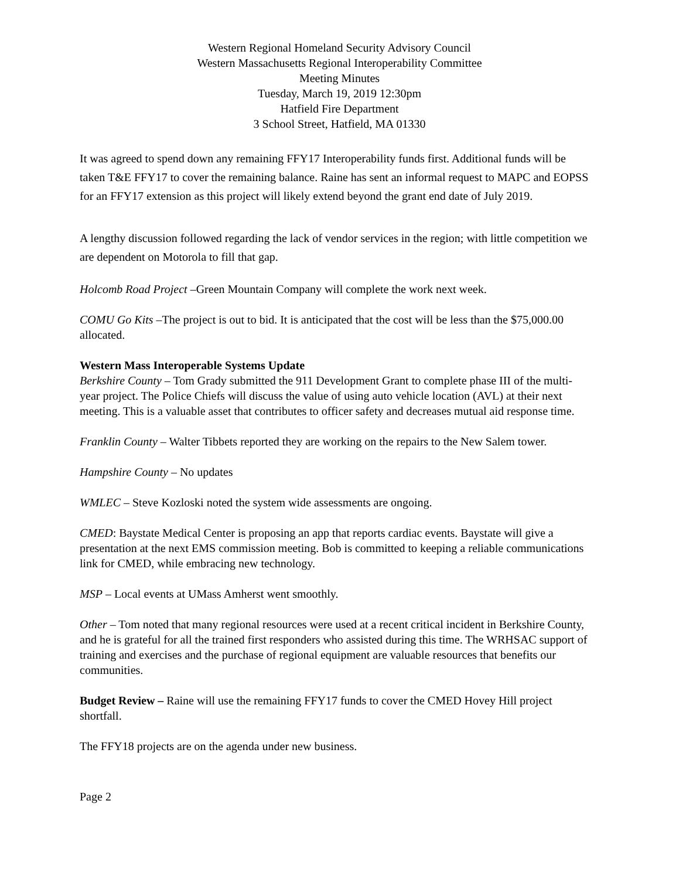Western Regional Homeland Security Advisory Council
Western Massachusetts Regional Interoperability Committee
Meeting Minutes
Tuesday, March 19, 2019 12:30pm
Hatfield Fire Department
3 School Street, Hatfield, MA 01330
It was agreed to spend down any remaining FFY17 Interoperability funds first. Additional funds will be taken T&E FFY17 to cover the remaining balance. Raine has sent an informal request to MAPC and EOPSS for an FFY17 extension as this project will likely extend beyond the grant end date of July 2019.
A lengthy discussion followed regarding the lack of vendor services in the region; with little competition we are dependent on Motorola to fill that gap.
Holcomb Road Project –Green Mountain Company will complete the work next week.
COMU Go Kits –The project is out to bid. It is anticipated that the cost will be less than the $75,000.00 allocated.
Western Mass Interoperable Systems Update
Berkshire County – Tom Grady submitted the 911 Development Grant to complete phase III of the multi-year project. The Police Chiefs will discuss the value of using auto vehicle location (AVL) at their next meeting. This is a valuable asset that contributes to officer safety and decreases mutual aid response time.
Franklin County – Walter Tibbets reported they are working on the repairs to the New Salem tower.
Hampshire County – No updates
WMLEC – Steve Kozloski noted the system wide assessments are ongoing.
CMED: Baystate Medical Center is proposing an app that reports cardiac events. Baystate will give a presentation at the next EMS commission meeting. Bob is committed to keeping a reliable communications link for CMED, while embracing new technology.
MSP – Local events at UMass Amherst went smoothly.
Other – Tom noted that many regional resources were used at a recent critical incident in Berkshire County, and he is grateful for all the trained first responders who assisted during this time. The WRHSAC support of training and exercises and the purchase of regional equipment are valuable resources that benefits our communities.
Budget Review – Raine will use the remaining FFY17 funds to cover the CMED Hovey Hill project shortfall.
The FFY18 projects are on the agenda under new business.
Page 2